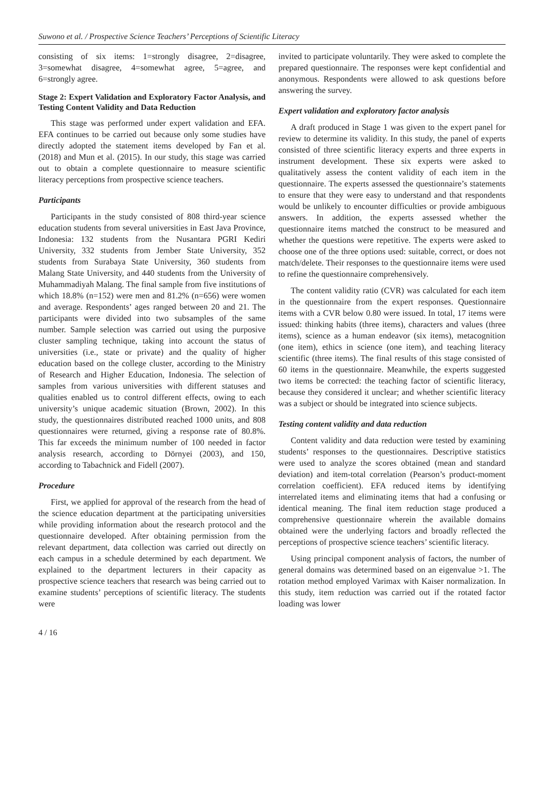Suwono et al. / Prospective Science Teachers’ Perceptions of Scientific Literacy
consisting of six items: 1=strongly disagree, 2=disagree, 3=somewhat disagree, 4=somewhat agree, 5=agree, and 6=strongly agree.
Stage 2: Expert Validation and Exploratory Factor Analysis, and Testing Content Validity and Data Reduction
This stage was performed under expert validation and EFA. EFA continues to be carried out because only some studies have directly adopted the statement items developed by Fan et al. (2018) and Mun et al. (2015). In our study, this stage was carried out to obtain a complete questionnaire to measure scientific literacy perceptions from prospective science teachers.
Participants
Participants in the study consisted of 808 third-year science education students from several universities in East Java Province, Indonesia: 132 students from the Nusantara PGRI Kediri University, 332 students from Jember State University, 352 students from Surabaya State University, 360 students from Malang State University, and 440 students from the University of Muhammadiyah Malang. The final sample from five institutions of which 18.8% (n=152) were men and 81.2% (n=656) were women and average. Respondents’ ages ranged between 20 and 21. The participants were divided into two subsamples of the same number. Sample selection was carried out using the purposive cluster sampling technique, taking into account the status of universities (i.e., state or private) and the quality of higher education based on the college cluster, according to the Ministry of Research and Higher Education, Indonesia. The selection of samples from various universities with different statuses and qualities enabled us to control different effects, owing to each university’s unique academic situation (Brown, 2002). In this study, the questionnaires distributed reached 1000 units, and 808 questionnaires were returned, giving a response rate of 80.8%. This far exceeds the minimum number of 100 needed in factor analysis research, according to Dörnyei (2003), and 150, according to Tabachnick and Fidell (2007).
Procedure
First, we applied for approval of the research from the head of the science education department at the participating universities while providing information about the research protocol and the questionnaire developed. After obtaining permission from the relevant department, data collection was carried out directly on each campus in a schedule determined by each department. We explained to the department lecturers in their capacity as prospective science teachers that research was being carried out to examine students’ perceptions of scientific literacy. The students were
invited to participate voluntarily. They were asked to complete the prepared questionnaire. The responses were kept confidential and anonymous. Respondents were allowed to ask questions before answering the survey.
Expert validation and exploratory factor analysis
A draft produced in Stage 1 was given to the expert panel for review to determine its validity. In this study, the panel of experts consisted of three scientific literacy experts and three experts in instrument development. These six experts were asked to qualitatively assess the content validity of each item in the questionnaire. The experts assessed the questionnaire’s statements to ensure that they were easy to understand and that respondents would be unlikely to encounter difficulties or provide ambiguous answers. In addition, the experts assessed whether the questionnaire items matched the construct to be measured and whether the questions were repetitive. The experts were asked to choose one of the three options used: suitable, correct, or does not match/delete. Their responses to the questionnaire items were used to refine the questionnaire comprehensively.
The content validity ratio (CVR) was calculated for each item in the questionnaire from the expert responses. Questionnaire items with a CVR below 0.80 were issued. In total, 17 items were issued: thinking habits (three items), characters and values (three items), science as a human endeavor (six items), metacognition (one item), ethics in science (one item), and teaching literacy scientific (three items). The final results of this stage consisted of 60 items in the questionnaire. Meanwhile, the experts suggested two items be corrected: the teaching factor of scientific literacy, because they considered it unclear; and whether scientific literacy was a subject or should be integrated into science subjects.
Testing content validity and data reduction
Content validity and data reduction were tested by examining students’ responses to the questionnaires. Descriptive statistics were used to analyze the scores obtained (mean and standard deviation) and item-total correlation (Pearson’s product-moment correlation coefficient). EFA reduced items by identifying interrelated items and eliminating items that had a confusing or identical meaning. The final item reduction stage produced a comprehensive questionnaire wherein the available domains obtained were the underlying factors and broadly reflected the perceptions of prospective science teachers’ scientific literacy.
Using principal component analysis of factors, the number of general domains was determined based on an eigenvalue >1. The rotation method employed Varimax with Kaiser normalization. In this study, item reduction was carried out if the rotated factor loading was lower
4 / 16